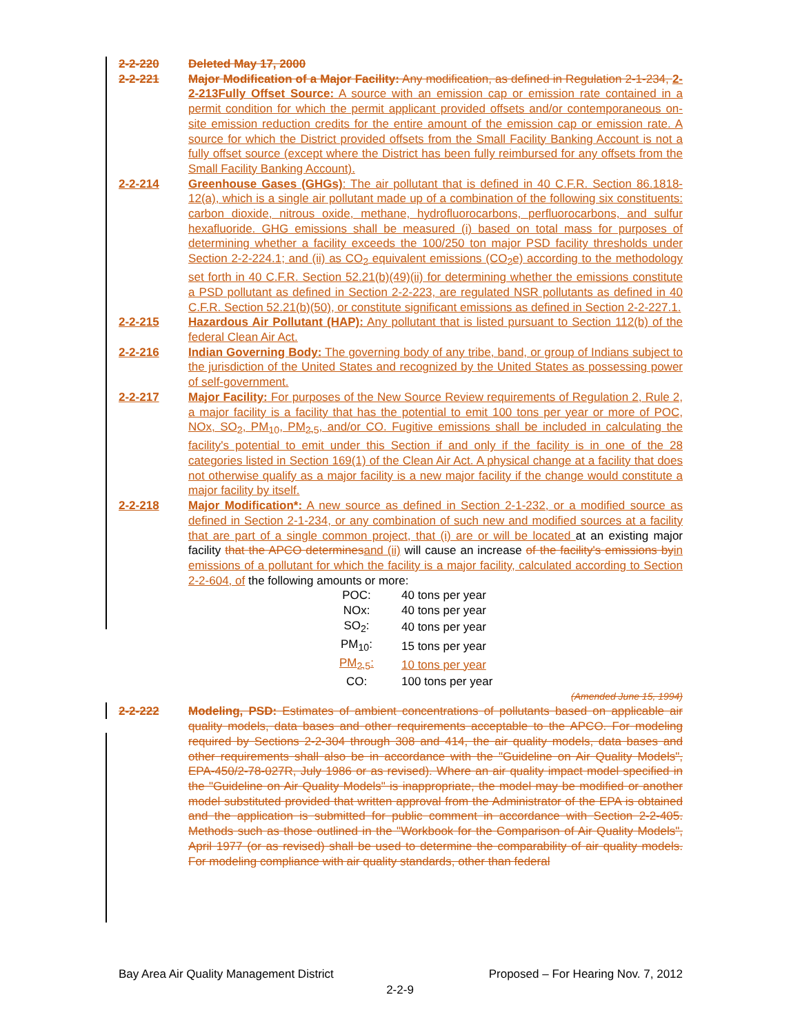2-2-220 Deleted May 17, 2000
2-2-221 Major Modification of a Major Facility: Any modification, as defined in Regulation 2-1-234, 2-2-213Fully Offset Source: A source with an emission cap or emission rate contained in a permit condition for which the permit applicant provided offsets and/or contemporaneous on-site emission reduction credits for the entire amount of the emission cap or emission rate. A source for which the District provided offsets from the Small Facility Banking Account is not a fully offset source (except where the District has been fully reimbursed for any offsets from the Small Facility Banking Account).
2-2-214 Greenhouse Gases (GHGs): The air pollutant that is defined in 40 C.F.R. Section 86.1818-12(a), which is a single air pollutant made up of a combination of the following six constituents: carbon dioxide, nitrous oxide, methane, hydrofluorocarbons, perfluorocarbons, and sulfur hexafluoride. GHG emissions shall be measured (i) based on total mass for purposes of determining whether a facility exceeds the 100/250 ton major PSD facility thresholds under Section 2-2-224.1; and (ii) as CO<sub>2</sub> equivalent emissions (CO<sub>2</sub>e) according to the methodology set forth in 40 C.F.R. Section 52.21(b)(49)(ii) for determining whether the emissions constitute a PSD pollutant as defined in Section 2-2-223, are regulated NSR pollutants as defined in 40 C.F.R. Section 52.21(b)(50), or constitute significant emissions as defined in Section 2-2-227.1.
2-2-215 Hazardous Air Pollutant (HAP): Any pollutant that is listed pursuant to Section 112(b) of the federal Clean Air Act.
2-2-216 Indian Governing Body: The governing body of any tribe, band, or group of Indians subject to the jurisdiction of the United States and recognized by the United States as possessing power of self-government.
2-2-217 Major Facility: For purposes of the New Source Review requirements of Regulation 2, Rule 2, a major facility is a facility that has the potential to emit 100 tons per year or more of POC, NOx, SO<sub>2</sub>, PM<sub>10</sub>, PM<sub>2.5</sub>, and/or CO. Fugitive emissions shall be included in calculating the facility's potential to emit under this Section if and only if the facility is in one of the 28 categories listed in Section 169(1) of the Clean Air Act. A physical change at a facility that does not otherwise qualify as a major facility is a new major facility if the change would constitute a major facility by itself.
2-2-218 Major Modification*: A new source as defined in Section 2-1-232, or a modified source as defined in Section 2-1-234, or any combination of such new and modified sources at a facility that are part of a single common project, that (i) are or will be located at an existing major facility that the APCO determines and (ii) will cause an increase of the facility's emissions by in emissions of a pollutant for which the facility is a major facility, calculated according to Section 2-2-604, of the following amounts or more:
| POC: | 40 tons per year |
| NOx: | 40 tons per year |
| SO<sub>2</sub>: | 40 tons per year |
| PM<sub>10</sub>: | 15 tons per year |
| PM<sub>2.5</sub>: | 10 tons per year |
| CO: | 100 tons per year |
(Amended June 15, 1994)
2-2-222 Modeling, PSD: Estimates of ambient concentrations of pollutants based on applicable air quality models, data bases and other requirements acceptable to the APCO. For modeling required by Sections 2-2-304 through 308 and 414, the air quality models, data bases and other requirements shall also be in accordance with the "Guideline on Air Quality Models", EPA-450/2-78-027R, July 1986 or as revised). Where an air quality impact model specified in the "Guideline on Air Quality Models" is inappropriate, the model may be modified or another model substituted provided that written approval from the Administrator of the EPA is obtained and the application is submitted for public comment in accordance with Section 2-2-405. Methods such as those outlined in the "Workbook for the Comparison of Air Quality Models", April 1977 (or as revised) shall be used to determine the comparability of air quality models. For modeling compliance with air quality standards, other than federal
Bay Area Air Quality Management District Proposed – For Hearing Nov. 7, 2012
2-2-9